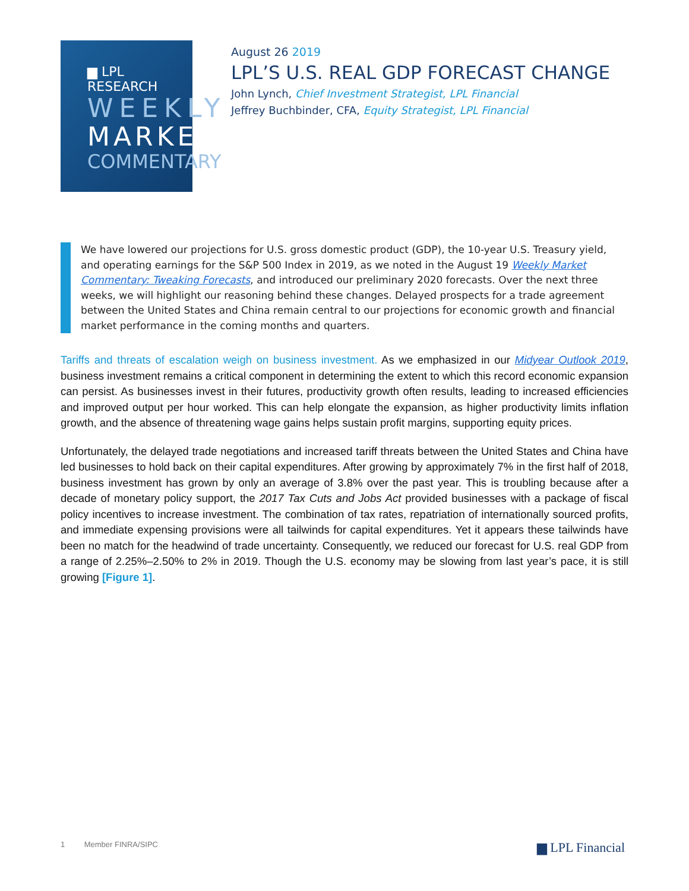▆ LPL RESEARCH
WEEKLY
MARKET
COMMENTARY
August 26 2019
LPL’S U.S. REAL GDP FORECAST CHANGE
John Lynch, Chief Investment Strategist, LPL Financial
Jeffrey Buchbinder, CFA, Equity Strategist, LPL Financial
We have lowered our projections for U.S. gross domestic product (GDP), the 10-year U.S. Treasury yield, and operating earnings for the S&P 500 Index in 2019, as we noted in the August 19 Weekly Market Commentary: Tweaking Forecasts, and introduced our preliminary 2020 forecasts. Over the next three weeks, we will highlight our reasoning behind these changes. Delayed prospects for a trade agreement between the United States and China remain central to our projections for economic growth and financial market performance in the coming months and quarters.
Tariffs and threats of escalation weigh on business investment. As we emphasized in our Midyear Outlook 2019, business investment remains a critical component in determining the extent to which this record economic expansion can persist. As businesses invest in their futures, productivity growth often results, leading to increased efficiencies and improved output per hour worked. This can help elongate the expansion, as higher productivity limits inflation growth, and the absence of threatening wage gains helps sustain profit margins, supporting equity prices.
Unfortunately, the delayed trade negotiations and increased tariff threats between the United States and China have led businesses to hold back on their capital expenditures. After growing by approximately 7% in the first half of 2018, business investment has grown by only an average of 3.8% over the past year. This is troubling because after a decade of monetary policy support, the 2017 Tax Cuts and Jobs Act provided businesses with a package of fiscal policy incentives to increase investment. The combination of tax rates, repatriation of internationally sourced profits, and immediate expensing provisions were all tailwinds for capital expenditures. Yet it appears these tailwinds have been no match for the headwind of trade uncertainty. Consequently, we reduced our forecast for U.S. real GDP from a range of 2.25%–2.50% to 2% in 2019. Though the U.S. economy may be slowing from last year’s pace, it is still growing [Figure 1].
1 Member FINRA/SIPC
▆ LPL Financial